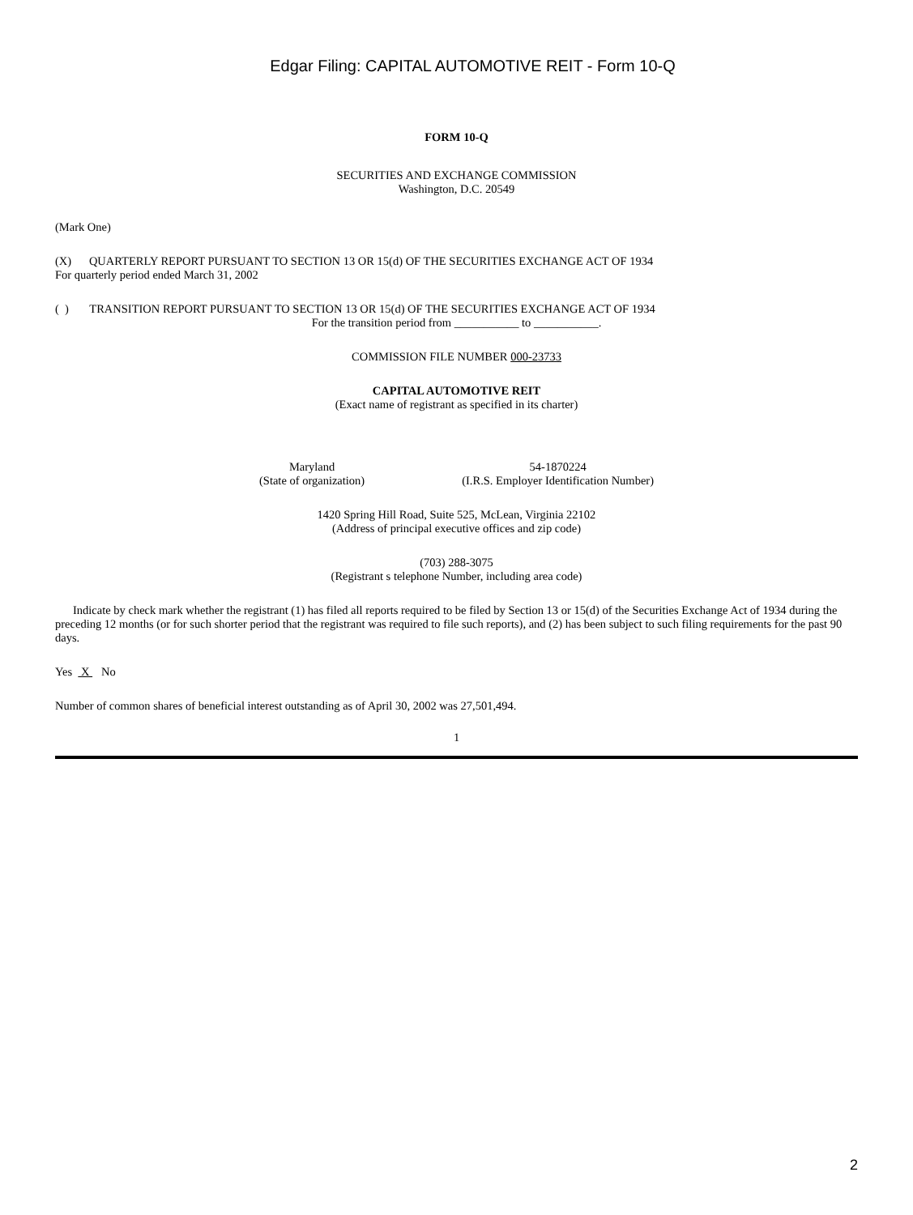Edgar Filing: CAPITAL AUTOMOTIVE REIT - Form 10-Q
FORM 10-Q
SECURITIES AND EXCHANGE COMMISSION
Washington, D.C. 20549
(Mark One)
(X) QUARTERLY REPORT PURSUANT TO SECTION 13 OR 15(d) OF THE SECURITIES EXCHANGE ACT OF 1934
For quarterly period ended March 31, 2002
( ) TRANSITION REPORT PURSUANT TO SECTION 13 OR 15(d) OF THE SECURITIES EXCHANGE ACT OF 1934
For the transition period from ___________ to ___________.
COMMISSION FILE NUMBER 000-23733
CAPITAL AUTOMOTIVE REIT
(Exact name of registrant as specified in its charter)
Maryland
(State of organization)
54-1870224
(I.R.S. Employer Identification Number)
1420 Spring Hill Road, Suite 525, McLean, Virginia 22102
(Address of principal executive offices and zip code)
(703) 288-3075
(Registrant s telephone Number, including area code)
Indicate by check mark whether the registrant (1) has filed all reports required to be filed by Section 13 or 15(d) of the Securities Exchange Act of 1934 during the preceding 12 months (or for such shorter period that the registrant was required to file such reports), and (2) has been subject to such filing requirements for the past 90 days.
Yes X No
Number of common shares of beneficial interest outstanding as of April 30, 2002 was 27,501,494.
1
2